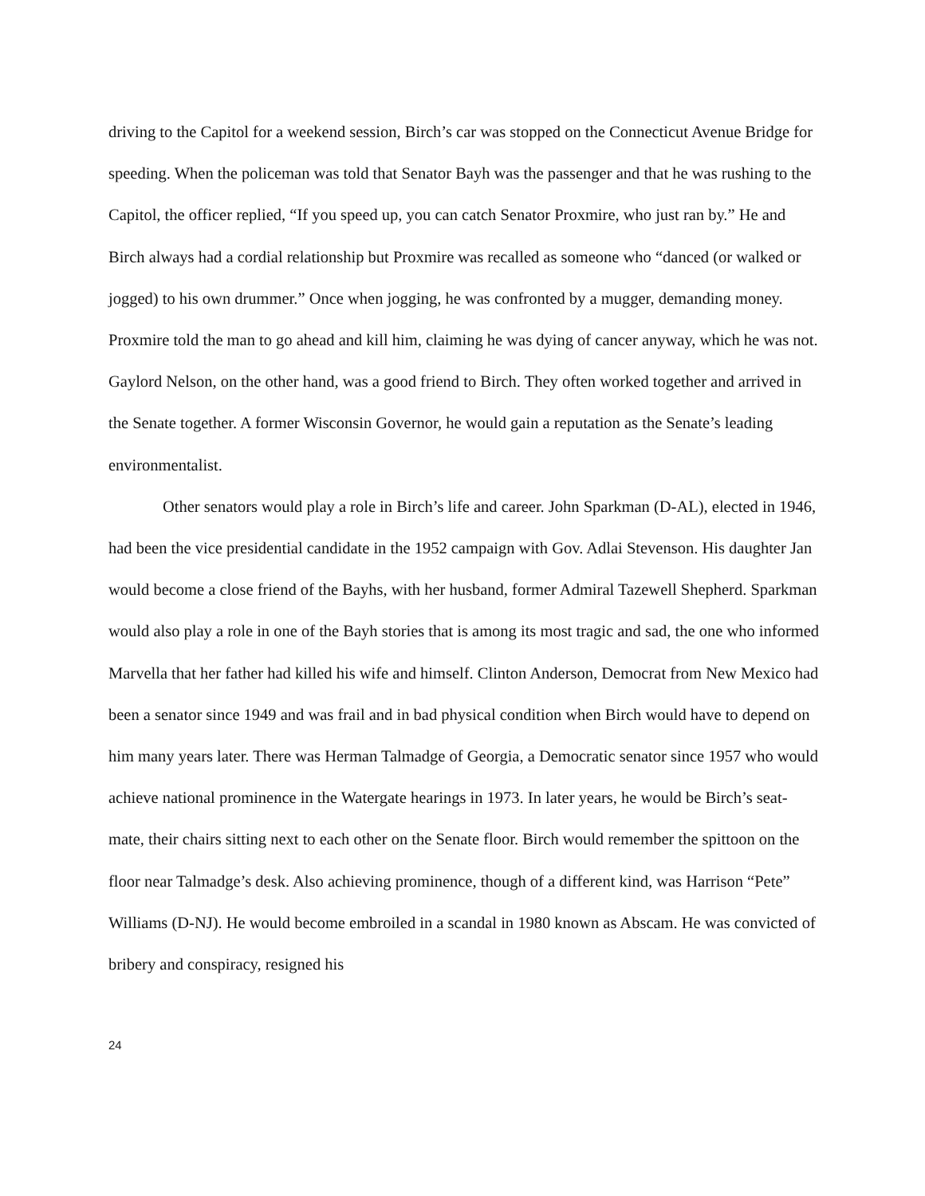driving to the Capitol for a weekend session, Birch’s car was stopped on the Connecticut Avenue Bridge for speeding. When the policeman was told that Senator Bayh was the passenger and that he was rushing to the Capitol, the officer replied, “If you speed up, you can catch Senator Proxmire, who just ran by.” He and Birch always had a cordial relationship but Proxmire was recalled as someone who “danced (or walked or jogged) to his own drummer.” Once when jogging, he was confronted by a mugger, demanding money. Proxmire told the man to go ahead and kill him, claiming he was dying of cancer anyway, which he was not. Gaylord Nelson, on the other hand, was a good friend to Birch. They often worked together and arrived in the Senate together. A former Wisconsin Governor, he would gain a reputation as the Senate’s leading environmentalist.
Other senators would play a role in Birch’s life and career. John Sparkman (D-AL), elected in 1946, had been the vice presidential candidate in the 1952 campaign with Gov. Adlai Stevenson. His daughter Jan would become a close friend of the Bayhs, with her husband, former Admiral Tazewell Shepherd. Sparkman would also play a role in one of the Bayh stories that is among its most tragic and sad, the one who informed Marvella that her father had killed his wife and himself. Clinton Anderson, Democrat from New Mexico had been a senator since 1949 and was frail and in bad physical condition when Birch would have to depend on him many years later. There was Herman Talmadge of Georgia, a Democratic senator since 1957 who would achieve national prominence in the Watergate hearings in 1973. In later years, he would be Birch’s seat-mate, their chairs sitting next to each other on the Senate floor. Birch would remember the spittoon on the floor near Talmadge’s desk. Also achieving prominence, though of a different kind, was Harrison “Pete” Williams (D-NJ). He would become embroiled in a scandal in 1980 known as Abscam. He was convicted of bribery and conspiracy, resigned his
24